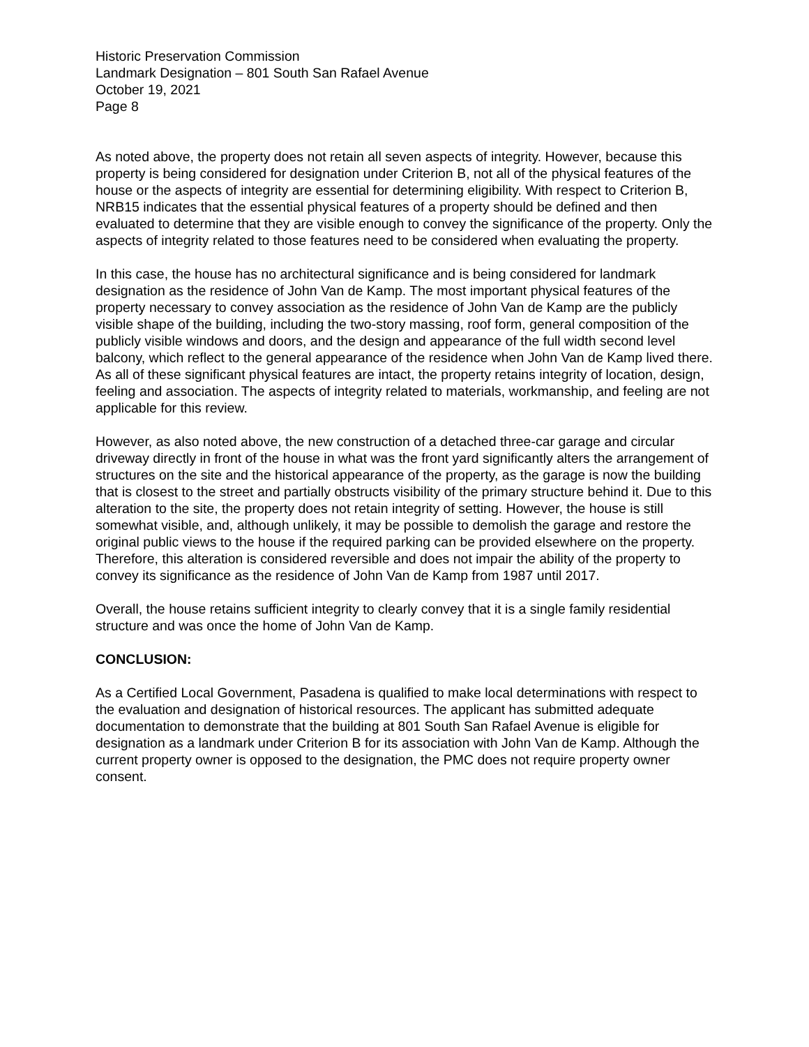Historic Preservation Commission
Landmark Designation – 801 South San Rafael Avenue
October 19, 2021
Page 8
As noted above, the property does not retain all seven aspects of integrity. However, because this property is being considered for designation under Criterion B, not all of the physical features of the house or the aspects of integrity are essential for determining eligibility. With respect to Criterion B, NRB15 indicates that the essential physical features of a property should be defined and then evaluated to determine that they are visible enough to convey the significance of the property. Only the aspects of integrity related to those features need to be considered when evaluating the property.
In this case, the house has no architectural significance and is being considered for landmark designation as the residence of John Van de Kamp. The most important physical features of the property necessary to convey association as the residence of John Van de Kamp are the publicly visible shape of the building, including the two-story massing, roof form, general composition of the publicly visible windows and doors, and the design and appearance of the full width second level balcony, which reflect to the general appearance of the residence when John Van de Kamp lived there. As all of these significant physical features are intact, the property retains integrity of location, design, feeling and association. The aspects of integrity related to materials, workmanship, and feeling are not applicable for this review.
However, as also noted above, the new construction of a detached three-car garage and circular driveway directly in front of the house in what was the front yard significantly alters the arrangement of structures on the site and the historical appearance of the property, as the garage is now the building that is closest to the street and partially obstructs visibility of the primary structure behind it. Due to this alteration to the site, the property does not retain integrity of setting. However, the house is still somewhat visible, and, although unlikely, it may be possible to demolish the garage and restore the original public views to the house if the required parking can be provided elsewhere on the property. Therefore, this alteration is considered reversible and does not impair the ability of the property to convey its significance as the residence of John Van de Kamp from 1987 until 2017.
Overall, the house retains sufficient integrity to clearly convey that it is a single family residential structure and was once the home of John Van de Kamp.
CONCLUSION:
As a Certified Local Government, Pasadena is qualified to make local determinations with respect to the evaluation and designation of historical resources. The applicant has submitted adequate documentation to demonstrate that the building at 801 South San Rafael Avenue is eligible for designation as a landmark under Criterion B for its association with John Van de Kamp. Although the current property owner is opposed to the designation, the PMC does not require property owner consent.